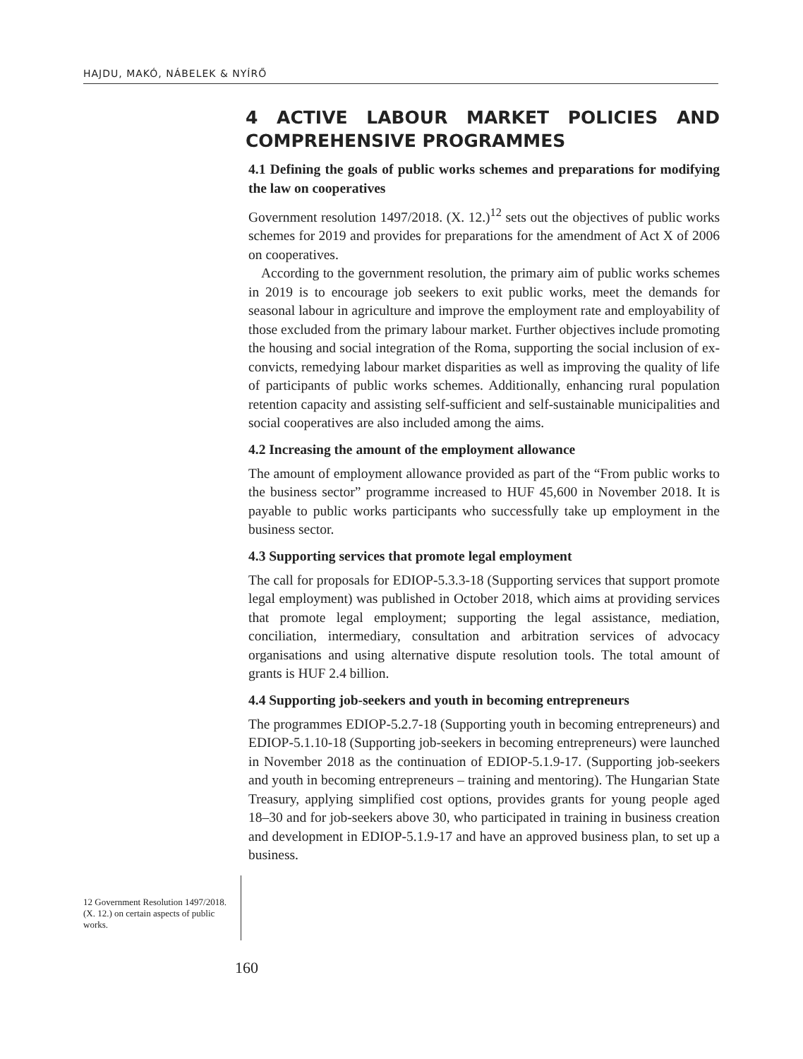HAJDU, MAKÓ, NÁBELEK & NYÍRŐ
4 ACTIVE LABOUR MARKET POLICIES AND COMPREHENSIVE PROGRAMMES
4.1 Defining the goals of public works schemes and preparations for modifying the law on cooperatives
Government resolution 1497/2018. (X. 12.)<sup>12</sup> sets out the objectives of public works schemes for 2019 and provides for preparations for the amendment of Act X of 2006 on cooperatives.
According to the government resolution, the primary aim of public works schemes in 2019 is to encourage job seekers to exit public works, meet the demands for seasonal labour in agriculture and improve the employment rate and employability of those excluded from the primary labour market. Further objectives include promoting the housing and social integration of the Roma, supporting the social inclusion of ex-convicts, remedying labour market disparities as well as improving the quality of life of participants of public works schemes. Additionally, enhancing rural population retention capacity and assisting self-sufficient and self-sustainable municipalities and social cooperatives are also included among the aims.
4.2 Increasing the amount of the employment allowance
The amount of employment allowance provided as part of the “From public works to the business sector” programme increased to HUF 45,600 in November 2018. It is payable to public works participants who successfully take up employment in the business sector.
4.3 Supporting services that promote legal employment
The call for proposals for EDIOP-5.3.3-18 (Supporting services that support promote legal employment) was published in October 2018, which aims at providing services that promote legal employment; supporting the legal assistance, mediation, conciliation, intermediary, consultation and arbitration services of advocacy organisations and using alternative dispute resolution tools. The total amount of grants is HUF 2.4 billion.
4.4 Supporting job-seekers and youth in becoming entrepreneurs
The programmes EDIOP-5.2.7-18 (Supporting youth in becoming entrepreneurs) and EDIOP-5.1.10-18 (Supporting job-seekers in becoming entrepreneurs) were launched in November 2018 as the continuation of EDIOP-5.1.9-17. (Supporting job-seekers and youth in becoming entrepreneurs – training and mentoring). The Hungarian State Treasury, applying simplified cost options, provides grants for young people aged 18–30 and for job-seekers above 30, who participated in training in business creation and development in EDIOP-5.1.9-17 and have an approved business plan, to set up a business.
12 Government Resolution 1497/2018. (X. 12.) on certain aspects of public works.
160